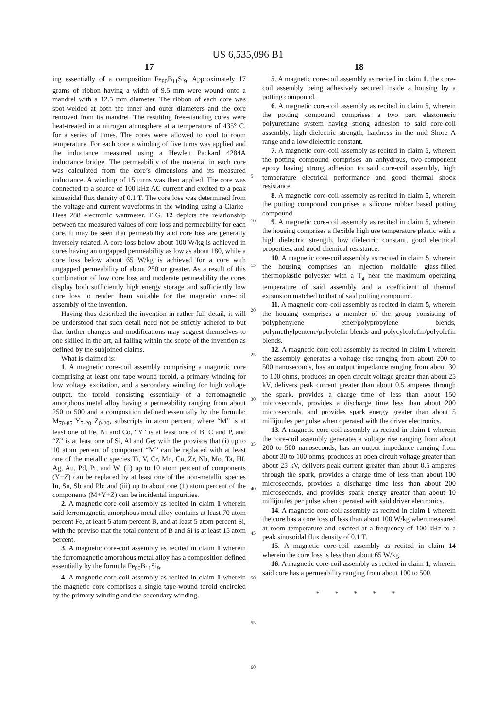US 6,535,096 B1
17
ing essentially of a composition Fe<sub>80</sub>B<sub>11</sub>Si<sub>9</sub>. Approximately 17 grams of ribbon having a width of 9.5 mm were wound onto a mandrel with a 12.5 mm diameter. The ribbon of each core was spot-welded at both the inner and outer diameters and the core removed from its mandrel. The resulting free-standing cores were heat-treated in a nitrogen atmosphere at a temperature of 435° C. for a series of times. The cores were allowed to cool to room temperature. For each core a winding of five turns was applied and the inductance measured using a Hewlett Packard 4284A inductance bridge. The permeability of the material in each core was calculated from the core’s dimensions and its measured inductance. A winding of 15 turns was then applied. The core was connected to a source of 100 kHz AC current and excited to a peak sinusoidal flux density of 0.1 T. The core loss was determined from the voltage and current waveforms in the winding using a Clarke-Hess 288 electronic wattmeter. FIG. 12 depicts the relationship between the measured values of core loss and permeability for each core. It may be seen that permeability and core loss are generally inversely related. A core loss below about 100 W/kg is achieved in cores having an ungapped permeability as low as about 180, while a core loss below about 65 W/kg is achieved for a core with ungapped permeability of about 250 or greater. As a result of this combination of low core loss and moderate permeability the cores display both sufficiently high energy storage and sufficiently low core loss to render them suitable for the magnetic core-coil assembly of the invention.
Having thus described the invention in rather full detail, it will be understood that such detail need not be strictly adhered to but that further changes and modifications may suggest themselves to one skilled in the art, all falling within the scope of the invention as defined by the subjoined claims.
What is claimed is:
1. A magnetic core-coil assembly comprising a magnetic core comprising at least one tape wound toroid, a primary winding for low voltage excitation, and a secondary winding for high voltage output, the toroid consisting essentially of a ferromagnetic amorphous metal alloy having a permeability ranging from about 250 to 500 and a composition defined essentially by the formula: M<sub>70-85</sub> Y<sub>5-20</sub> Z<sub>0-20</sub>, subscripts in atom percent, where “M” is at least one of Fe, Ni and Co, “Y” is at least one of B, C and P, and “Z” is at least one of Si, Al and Ge; with the provisos that (i) up to 10 atom percent of component “M” can be replaced with at least one of the metallic species Ti, V, Cr, Mn, Cu, Zr, Nb, Mo, Ta, Hf, Ag, Au, Pd, Pt, and W, (ii) up to 10 atom percent of components (Y+Z) can be replaced by at least one of the non-metallic species In, Sn, Sb and Pb; and (iii) up to about one (1) atom percent of the components (M+Y+Z) can be incidental impurities.
2. A magnetic core-coil assembly as recited in claim 1 wherein said ferromagnetic amorphous metal alloy contains at least 70 atom percent Fe, at least 5 atom percent B, and at least 5 atom percent Si, with the proviso that the total content of B and Si is at least 15 atom percent.
3. A magnetic core-coil assembly as recited in claim 1 wherein the ferromagnetic amorphous metal alloy has a composition defined essentially by the formula Fe<sub>80</sub>B<sub>11</sub>Si<sub>9</sub>.
4. A magnetic core-coil assembly as recited in claim 1 wherein the magnetic core comprises a single tape-wound toroid encircled by the primary winding and the secondary winding.
5
10
15
20
25
30
35
40
45
50
55
60
18
5. A magnetic core-coil assembly as recited in claim 1, the core-coil assembly being adhesively secured inside a housing by a potting compound.
6. A magnetic core-coil assembly as recited in claim 5, wherein the potting compound comprises a two part elastomeric polyurethane system having strong adhesion to said core-coil assembly, high dielectric strength, hardness in the mid Shore A range and a low dielectric constant.
7. A magnetic core-coil assembly as recited in claim 5, wherein the potting compound comprises an anhydrous, two-component epoxy having strong adhesion to said core-coil assembly, high temperature electrical performance and good thermal shock resistance.
8. A magnetic core-coil assembly as recited in claim 5, wherein the potting compound comprises a silicone rubber based potting compound.
9. A magnetic core-coil assembly as recited in claim 5, wherein the housing comprises a flexible high use temperature plastic with a high dielectric strength, low dielectric constant, good electrical properties, and good chemical resistance.
10. A magnetic core-coil assembly as recited in claim 5, wherein the housing comprises an injection moldable glass-filled thermoplastic polyester with a T<sub>g</sub> near the maximum operating temperature of said assembly and a coefficient of thermal expansion matched to that of said potting compound.
11. A magnetic core-coil assembly as recited in claim 5, wherein the housing comprises a member of the group consisting of polyphenylene ether/polypropylene blends, polymethylpentene/polyolefin blends and polycylcolefin/polyolefin blends.
12. A magnetic core-coil assembly as recited in claim 1 wherein the assembly generates a voltage rise ranging from about 200 to 500 nanoseconds, has an output impedance ranging from about 30 to 100 ohms, produces an open circuit voltage greater than about 25 kV, delivers peak current greater than about 0.5 amperes through the spark, provides a charge time of less than about 150 microseconds, provides a discharge time less than about 200 microseconds, and provides spark energy greater than about 5 millijoules per pulse when operated with the driver electronics.
13. A magnetic core-coil assembly as recited in claim 1 wherein the core-coil assembly generates a voltage rise ranging from about 200 to 500 nanoseconds, has an output impedance ranging from about 30 to 100 ohms, produces an open circuit voltage greater than about 25 kV, delivers peak current greater than about 0.5 amperes through the spark, provides a charge time of less than about 100 microseconds, provides a discharge time less than about 200 microseconds, and provides spark energy greater than about 10 millijoules per pulse when operated with said driver electronics.
14. A magnetic core-coil assembly as recited in claim 1 wherein the core has a core loss of less than about 100 W/kg when measured at room temperature and excited at a frequency of 100 kHz to a peak sinusoidal flux density of 0.1 T.
15. A magnetic core-coil assembly as recited in claim 14 wherein the core loss is less than about 65 W/kg.
16. A magnetic core-coil assembly as recited in claim 1, wherein said core has a permeability ranging from about 100 to 500.
* * * * *